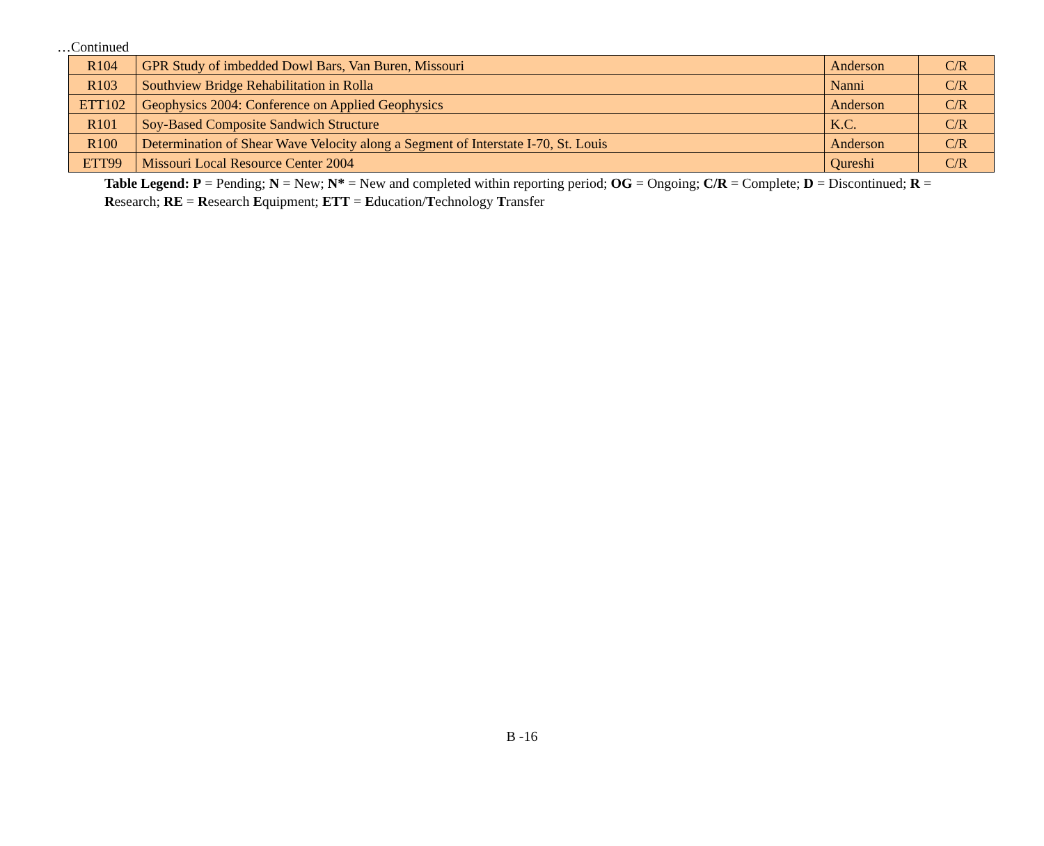…Continued
| R104 | GPR Study of imbedded Dowl Bars, Van Buren, Missouri | Anderson | C/R |
| R103 | Southview Bridge Rehabilitation in Rolla | Nanni | C/R |
| ETT102 | Geophysics 2004: Conference on Applied Geophysics | Anderson | C/R |
| R101 | Soy-Based Composite Sandwich Structure | K.C. | C/R |
| R100 | Determination of Shear Wave Velocity along a Segment of Interstate I-70, St. Louis | Anderson | C/R |
| ETT99 | Missouri Local Resource Center 2004 | Qureshi | C/R |
Table Legend: P = Pending; N = New; N* = New and completed within reporting period; OG = Ongoing; C/R = Complete; D = Discontinued; R = Research; RE = Research Equipment; ETT = Education/Technology Transfer
B -16